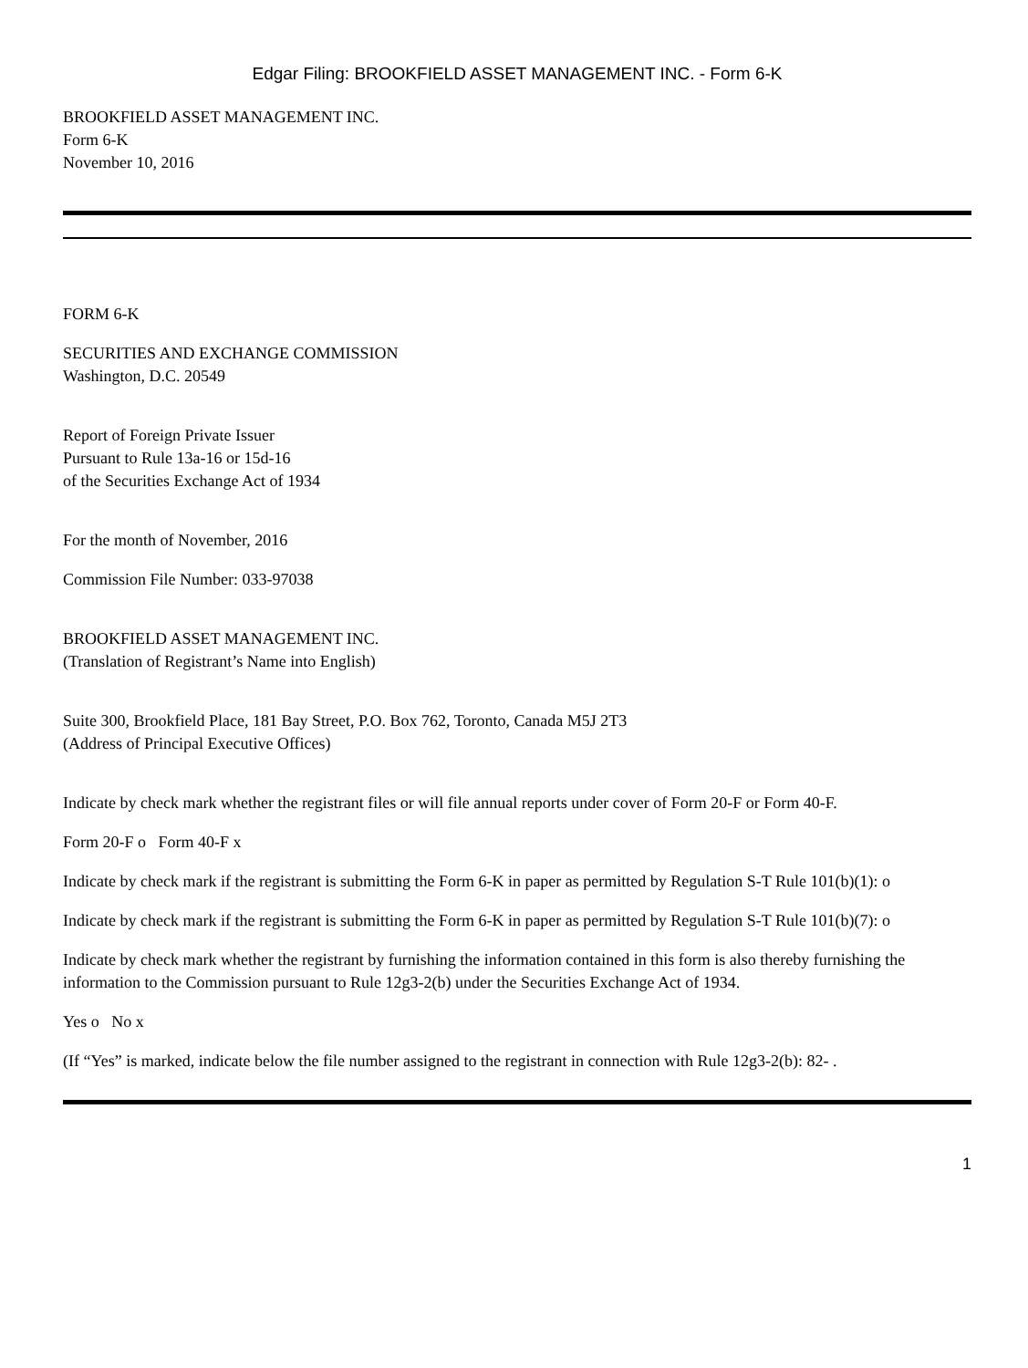Edgar Filing: BROOKFIELD ASSET MANAGEMENT INC. - Form 6-K
BROOKFIELD ASSET MANAGEMENT INC.
Form 6-K
November 10, 2016
FORM 6-K
SECURITIES AND EXCHANGE COMMISSION
Washington, D.C. 20549
Report of Foreign Private Issuer
Pursuant to Rule 13a-16 or 15d-16
of the Securities Exchange Act of 1934
For the month of November, 2016
Commission File Number: 033-97038
BROOKFIELD ASSET MANAGEMENT INC.
(Translation of Registrant’s Name into English)
Suite 300, Brookfield Place, 181 Bay Street, P.O. Box 762, Toronto, Canada M5J 2T3
(Address of Principal Executive Offices)
Indicate by check mark whether the registrant files or will file annual reports under cover of Form 20-F or Form 40-F.
Form 20-F o Form 40-F x
Indicate by check mark if the registrant is submitting the Form 6-K in paper as permitted by Regulation S-T Rule 101(b)(1): o
Indicate by check mark if the registrant is submitting the Form 6-K in paper as permitted by Regulation S-T Rule 101(b)(7): o
Indicate by check mark whether the registrant by furnishing the information contained in this form is also thereby furnishing the information to the Commission pursuant to Rule 12g3-2(b) under the Securities Exchange Act of 1934.
Yes o No x
(If “Yes” is marked, indicate below the file number assigned to the registrant in connection with Rule 12g3-2(b): 82- .
1